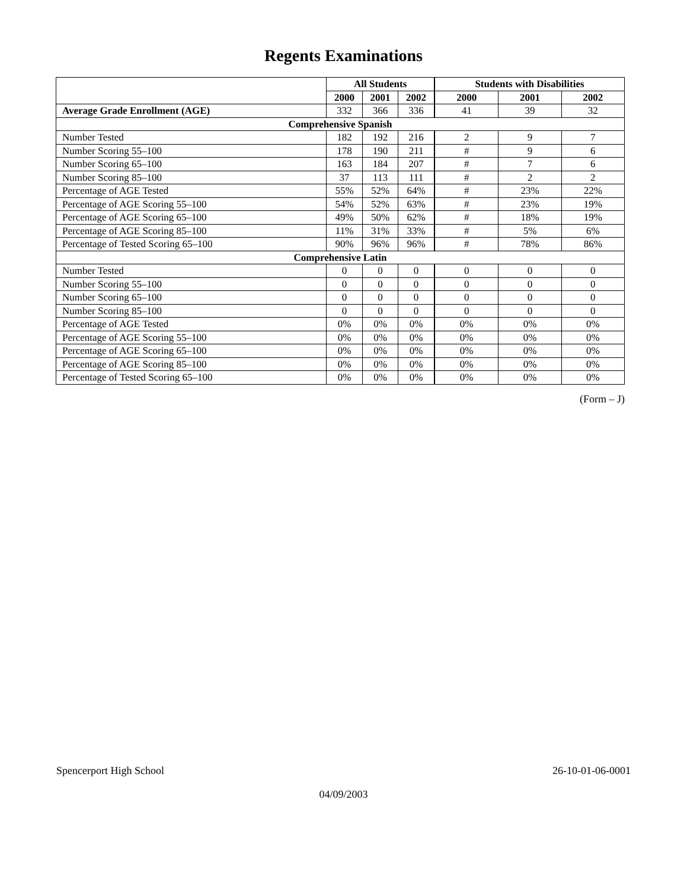Regents Examinations
| | All Students | | | Students with Disabilities | | |
| --- | --- | --- | --- | --- | --- | --- |
| | 2000 | 2001 | 2002 | 2000 | 2001 | 2002 |
| Average Grade Enrollment (AGE) | 332 | 366 | 336 | 41 | 39 | 32 |
| Comprehensive Spanish | | | | | | |
| Number Tested | 182 | 192 | 216 | 2 | 9 | 7 |
| Number Scoring 55–100 | 178 | 190 | 211 | # | 9 | 6 |
| Number Scoring 65–100 | 163 | 184 | 207 | # | 7 | 6 |
| Number Scoring 85–100 | 37 | 113 | 111 | # | 2 | 2 |
| Percentage of AGE Tested | 55% | 52% | 64% | # | 23% | 22% |
| Percentage of AGE Scoring 55–100 | 54% | 52% | 63% | # | 23% | 19% |
| Percentage of AGE Scoring 65–100 | 49% | 50% | 62% | # | 18% | 19% |
| Percentage of AGE Scoring 85–100 | 11% | 31% | 33% | # | 5% | 6% |
| Percentage of Tested Scoring 65–100 | 90% | 96% | 96% | # | 78% | 86% |
| Comprehensive Latin | | | | | | |
| Number Tested | 0 | 0 | 0 | 0 | 0 | 0 |
| Number Scoring 55–100 | 0 | 0 | 0 | 0 | 0 | 0 |
| Number Scoring 65–100 | 0 | 0 | 0 | 0 | 0 | 0 |
| Number Scoring 85–100 | 0 | 0 | 0 | 0 | 0 | 0 |
| Percentage of AGE Tested | 0% | 0% | 0% | 0% | 0% | 0% |
| Percentage of AGE Scoring 55–100 | 0% | 0% | 0% | 0% | 0% | 0% |
| Percentage of AGE Scoring 65–100 | 0% | 0% | 0% | 0% | 0% | 0% |
| Percentage of AGE Scoring 85–100 | 0% | 0% | 0% | 0% | 0% | 0% |
| Percentage of Tested Scoring 65–100 | 0% | 0% | 0% | 0% | 0% | 0% |
(Form – J)
Spencerport High School 26-10-01-06-0001
04/09/2003